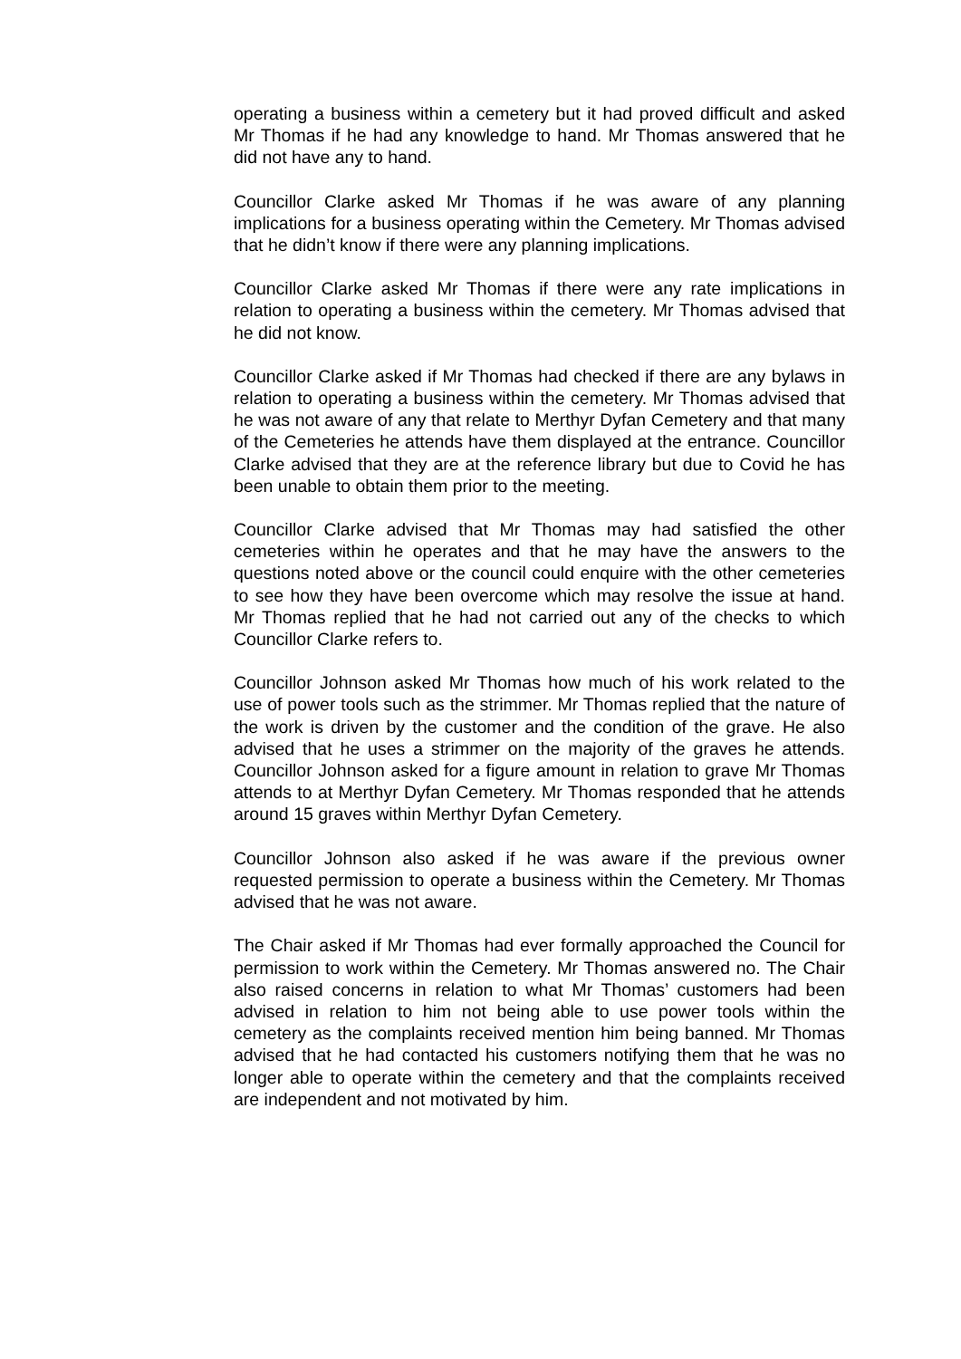operating a business within a cemetery but it had proved difficult and asked Mr Thomas if he had any knowledge to hand. Mr Thomas answered that he did not have any to hand.
Councillor Clarke asked Mr Thomas if he was aware of any planning implications for a business operating within the Cemetery. Mr Thomas advised that he didn’t know if there were any planning implications.
Councillor Clarke asked Mr Thomas if there were any rate implications in relation to operating a business within the cemetery. Mr Thomas advised that he did not know.
Councillor Clarke asked if Mr Thomas had checked if there are any bylaws in relation to operating a business within the cemetery. Mr Thomas advised that he was not aware of any that relate to Merthyr Dyfan Cemetery and that many of the Cemeteries he attends have them displayed at the entrance. Councillor Clarke advised that they are at the reference library but due to Covid he has been unable to obtain them prior to the meeting.
Councillor Clarke advised that Mr Thomas may had satisfied the other cemeteries within he operates and that he may have the answers to the questions noted above or the council could enquire with the other cemeteries to see how they have been overcome which may resolve the issue at hand. Mr Thomas replied that he had not carried out any of the checks to which Councillor Clarke refers to.
Councillor Johnson asked Mr Thomas how much of his work related to the use of power tools such as the strimmer. Mr Thomas replied that the nature of the work is driven by the customer and the condition of the grave. He also advised that he uses a strimmer on the majority of the graves he attends. Councillor Johnson asked for a figure amount in relation to grave Mr Thomas attends to at Merthyr Dyfan Cemetery. Mr Thomas responded that he attends around 15 graves within Merthyr Dyfan Cemetery.
Councillor Johnson also asked if he was aware if the previous owner requested permission to operate a business within the Cemetery. Mr Thomas advised that he was not aware.
The Chair asked if Mr Thomas had ever formally approached the Council for permission to work within the Cemetery. Mr Thomas answered no. The Chair also raised concerns in relation to what Mr Thomas’ customers had been advised in relation to him not being able to use power tools within the cemetery as the complaints received mention him being banned. Mr Thomas advised that he had contacted his customers notifying them that he was no longer able to operate within the cemetery and that the complaints received are independent and not motivated by him.